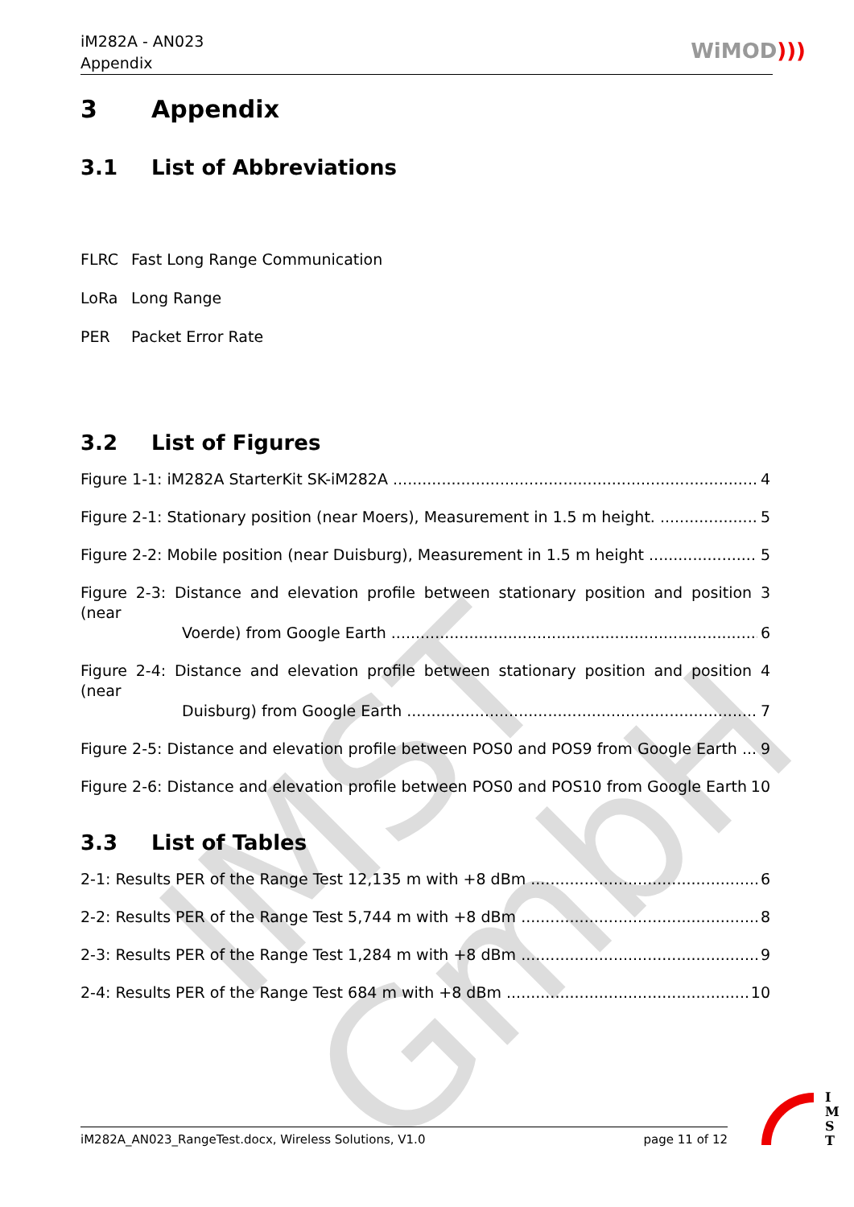IMST GmbH
iM282A - AN023
Appendix
WiMOD)))
3 Appendix
3.1 List of Abbreviations
FLRC Fast Long Range Communication
LoRa Long Range
PER Packet Error Rate
3.2 List of Figures
Figure 1-1: iM282A StarterKit SK-iM282A 4
Figure 2-1: Stationary position (near Moers), Measurement in 1.5 m height. 5
Figure 2-2: Mobile position (near Duisburg), Measurement in 1.5 m height 5
Figure 2-3: Distance and elevation profile between stationary position and position 3 (near
Voerde) from Google Earth 6
Figure 2-4: Distance and elevation profile between stationary position and position 4 (near
Duisburg) from Google Earth 7
Figure 2-5: Distance and elevation profile between POS0 and POS9 from Google Earth 9
Figure 2-6: Distance and elevation profile between POS0 and POS10 from Google Earth. 10
3.3 List of Tables
2-1: Results PER of the Range Test 12,135 m with +8 dBm 6
2-2: Results PER of the Range Test 5,744 m with +8 dBm 8
2-3: Results PER of the Range Test 1,284 m with +8 dBm 9
2-4: Results PER of the Range Test 684 m with +8 dBm 10
iM282A_AN023_RangeTest.docx, Wireless Solutions, V1.0 page 11 of 12
I M S T